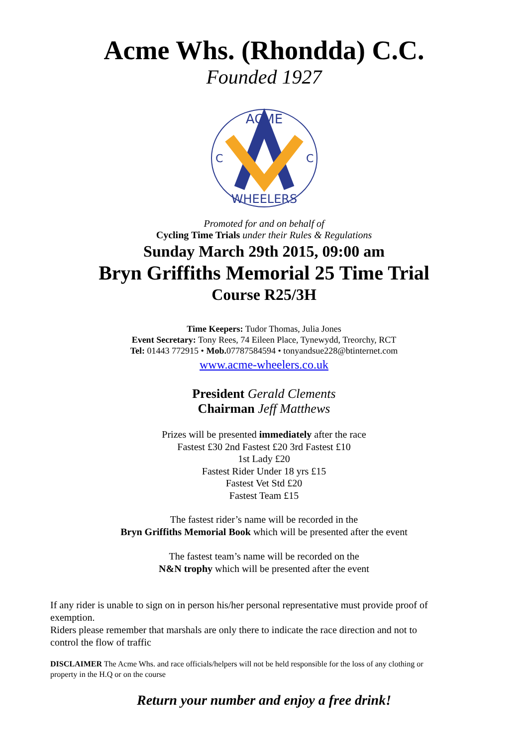Acme Whs. (Rhondda) C.C.
Founded 1927
ACME
WHEELERS
C
C
Promoted for and on behalf of
Cycling Time Trials under their Rules & Regulations
Sunday March 29th 2015, 09:00 am
Bryn Griffiths Memorial 25 Time Trial
Course R25/3H
Time Keepers: Tudor Thomas, Julia Jones
Event Secretary: Tony Rees, 74 Eileen Place, Tynewydd, Treorchy, RCT
Tel: 01443 772915 • Mob. 07787584594 • tonyandsue228@btinternet.com
www.acme-wheelers.co.uk
President Gerald Clements
Chairman Jeff Matthews
Prizes will be presented immediately after the race
Fastest £30 2nd Fastest £20 3rd Fastest £10
1st Lady £20
Fastest Rider Under 18 yrs £15
Fastest Vet Std £20
Fastest Team £15
The fastest rider’s name will be recorded in the
Bryn Griffiths Memorial Book which will be presented after the event
The fastest team’s name will be recorded on the
N&N trophy which will be presented after the event
If any rider is unable to sign on in person his/her personal representative must provide proof of exemption.
Riders please remember that marshals are only there to indicate the race direction and not to control the flow of traffic
DISCLAIMER The Acme Whs. and race officials/helpers will not be held responsible for the loss of any clothing or property in the H.Q or on the course
Return your number and enjoy a free drink!